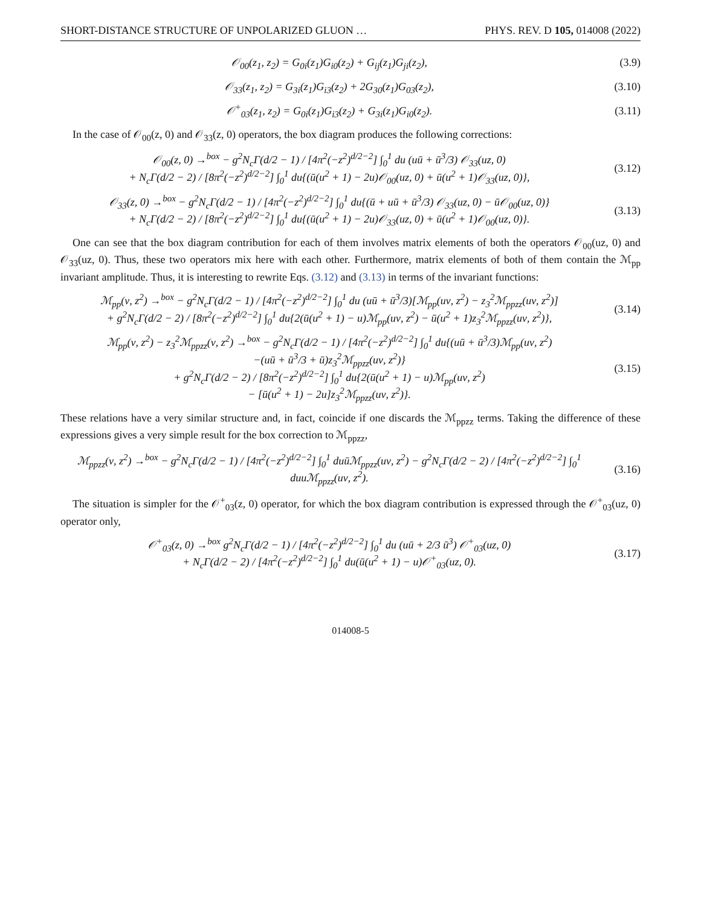SHORT-DISTANCE STRUCTURE OF UNPOLARIZED GLUON … PHYS. REV. D 105, 014008 (2022)
𝒪<sub>00</sub>(z<sub>1</sub>, z<sub>2</sub>) = G<sub>0i</sub>(z<sub>1</sub>)G<sub>i0</sub>(z<sub>2</sub>) + G<sub>ij</sub>(z<sub>1</sub>)G<sub>ji</sub>(z<sub>2</sub>),
(3.9)
𝒪<sub>33</sub>(z<sub>1</sub>, z<sub>2</sub>) = G<sub>3i</sub>(z<sub>1</sub>)G<sub>i3</sub>(z<sub>2</sub>) + 2G<sub>30</sub>(z<sub>1</sub>)G<sub>03</sub>(z<sub>2</sub>),
(3.10)
𝒪<sup>+</sup><sub>03</sub>(z<sub>1</sub>, z<sub>2</sub>) = G<sub>0i</sub>(z<sub>1</sub>)G<sub>i3</sub>(z<sub>2</sub>) + G<sub>3i</sub>(z<sub>1</sub>)G<sub>i0</sub>(z<sub>2</sub>).
(3.11)
In the case of 𝒪<sub>00</sub>(z, 0) and 𝒪<sub>33</sub>(z, 0) operators, the box diagram produces the following corrections:
𝒪<sub>00</sub>(z, 0) →<sup>box</sup> − g<sup>2</sup>N<sub>c</sub>Γ(d/2 − 1) / [4π<sup>2</sup>(−z<sup>2</sup>)<sup>d/2−2</sup>] ∫<sub>0</sub><sup>1</sup> du (uū + ū<sup>3</sup>/3) 𝒪<sub>33</sub>(uz, 0)
+ N<sub>c</sub>Γ(d/2 − 2) / [8π<sup>2</sup>(−z<sup>2</sup>)<sup>d/2−2</sup>] ∫<sub>0</sub><sup>1</sup> du{(ū(u<sup>2</sup> + 1) − 2u)𝒪<sub>00</sub>(uz, 0) + ū(u<sup>2</sup> + 1)𝒪<sub>33</sub>(uz, 0)},
(3.12)
𝒪<sub>33</sub>(z, 0) →<sup>box</sup> − g<sup>2</sup>N<sub>c</sub>Γ(d/2 − 1) / [4π<sup>2</sup>(−z<sup>2</sup>)<sup>d/2−2</sup>] ∫<sub>0</sub><sup>1</sup> du{(ū + uū + ū<sup>3</sup>/3) 𝒪<sub>33</sub>(uz, 0) − ū𝒪<sub>00</sub>(uz, 0)}
+ N<sub>c</sub>Γ(d/2 − 2) / [8π<sup>2</sup>(−z<sup>2</sup>)<sup>d/2−2</sup>] ∫<sub>0</sub><sup>1</sup> du{(ū(u<sup>2</sup> + 1) − 2u)𝒪<sub>33</sub>(uz, 0) + ū(u<sup>2</sup> + 1)𝒪<sub>00</sub>(uz, 0)}.
(3.13)
One can see that the box diagram contribution for each of them involves matrix elements of both the operators 𝒪<sub>00</sub>(uz, 0) and 𝒪<sub>33</sub>(uz, 0). Thus, these two operators mix here with each other. Furthermore, matrix elements of both of them contain the ℳ<sub>pp</sub> invariant amplitude. Thus, it is interesting to rewrite Eqs. (3.12) and (3.13) in terms of the invariant functions:
ℳ<sub>pp</sub>(ν, z<sup>2</sup>) →<sup>box</sup> − g<sup>2</sup>N<sub>c</sub>Γ(d/2 − 1) / [4π<sup>2</sup>(−z<sup>2</sup>)<sup>d/2−2</sup>] ∫<sub>0</sub><sup>1</sup> du (uū + ū<sup>3</sup>/3)[ℳ<sub>pp</sub>(uν, z<sup>2</sup>) − z<sub>3</sub><sup>2</sup>ℳ<sub>ppzz</sub>(uν, z<sup>2</sup>)]
+ g<sup>2</sup>N<sub>c</sub>Γ(d/2 − 2) / [8π<sup>2</sup>(−z<sup>2</sup>)<sup>d/2−2</sup>] ∫<sub>0</sub><sup>1</sup> du{2(ū(u<sup>2</sup> + 1) − u)ℳ<sub>pp</sub>(uν, z<sup>2</sup>) − ū(u<sup>2</sup> + 1)z<sub>3</sub><sup>2</sup>ℳ<sub>ppzz</sub>(uν, z<sup>2</sup>)},
(3.14)
ℳ<sub>pp</sub>(ν, z<sup>2</sup>) − z<sub>3</sub><sup>2</sup>ℳ<sub>ppzz</sub>(ν, z<sup>2</sup>) →<sup>box</sup> − g<sup>2</sup>N<sub>c</sub>Γ(d/2 − 1) / [4π<sup>2</sup>(−z<sup>2</sup>)<sup>d/2−2</sup>] ∫<sub>0</sub><sup>1</sup> du{(uū + ū<sup>3</sup>/3)ℳ<sub>pp</sub>(uν, z<sup>2</sup>)
−(uū + ū<sup>3</sup>/3 + ū)z<sub>3</sub><sup>2</sup>ℳ<sub>ppzz</sub>(uν, z<sup>2</sup>)}
+ g<sup>2</sup>N<sub>c</sub>Γ(d/2 − 2) / [8π<sup>2</sup>(−z<sup>2</sup>)<sup>d/2−2</sup>] ∫<sub>0</sub><sup>1</sup> du{2(ū(u<sup>2</sup> + 1) − u)ℳ<sub>pp</sub>(uν, z<sup>2</sup>)
− [ū(u<sup>2</sup> + 1) − 2u]z<sub>3</sub><sup>2</sup>ℳ<sub>ppzz</sub>(uν, z<sup>2</sup>)}.
(3.15)
These relations have a very similar structure and, in fact, coincide if one discards the ℳ<sub>ppzz</sub> terms. Taking the difference of these expressions gives a very simple result for the box correction to ℳ<sub>ppzz</sub>,
ℳ<sub>ppzz</sub>(ν, z<sup>2</sup>) →<sup>box</sup> − g<sup>2</sup>N<sub>c</sub>Γ(d/2 − 1) / [4π<sup>2</sup>(−z<sup>2</sup>)<sup>d/2−2</sup>] ∫<sub>0</sub><sup>1</sup> duūℳ<sub>ppzz</sub>(uν, z<sup>2</sup>) − g<sup>2</sup>N<sub>c</sub>Γ(d/2 − 2) / [4π<sup>2</sup>(−z<sup>2</sup>)<sup>d/2−2</sup>] ∫<sub>0</sub><sup>1</sup> duuℳ<sub>ppzz</sub>(uν, z<sup>2</sup>).
(3.16)
The situation is simpler for the 𝒪<sup>+</sup><sub>03</sub>(z, 0) operator, for which the box diagram contribution is expressed through the 𝒪<sup>+</sup><sub>03</sub>(uz, 0) operator only,
𝒪<sup>+</sup><sub>03</sub>(z, 0) →<sup>box</sup> g<sup>2</sup>N<sub>c</sub>Γ(d/2 − 1) / [4π<sup>2</sup>(−z<sup>2</sup>)<sup>d/2−2</sup>] ∫<sub>0</sub><sup>1</sup> du (uū + 2/3 ū<sup>3</sup>) 𝒪<sup>+</sup><sub>03</sub>(uz, 0)
+ N<sub>c</sub>Γ(d/2 − 2) / [4π<sup>2</sup>(−z<sup>2</sup>)<sup>d/2−2</sup>] ∫<sub>0</sub><sup>1</sup> du(ū(u<sup>2</sup> + 1) − u)𝒪<sup>+</sup><sub>03</sub>(uz, 0).
(3.17)
014008-5